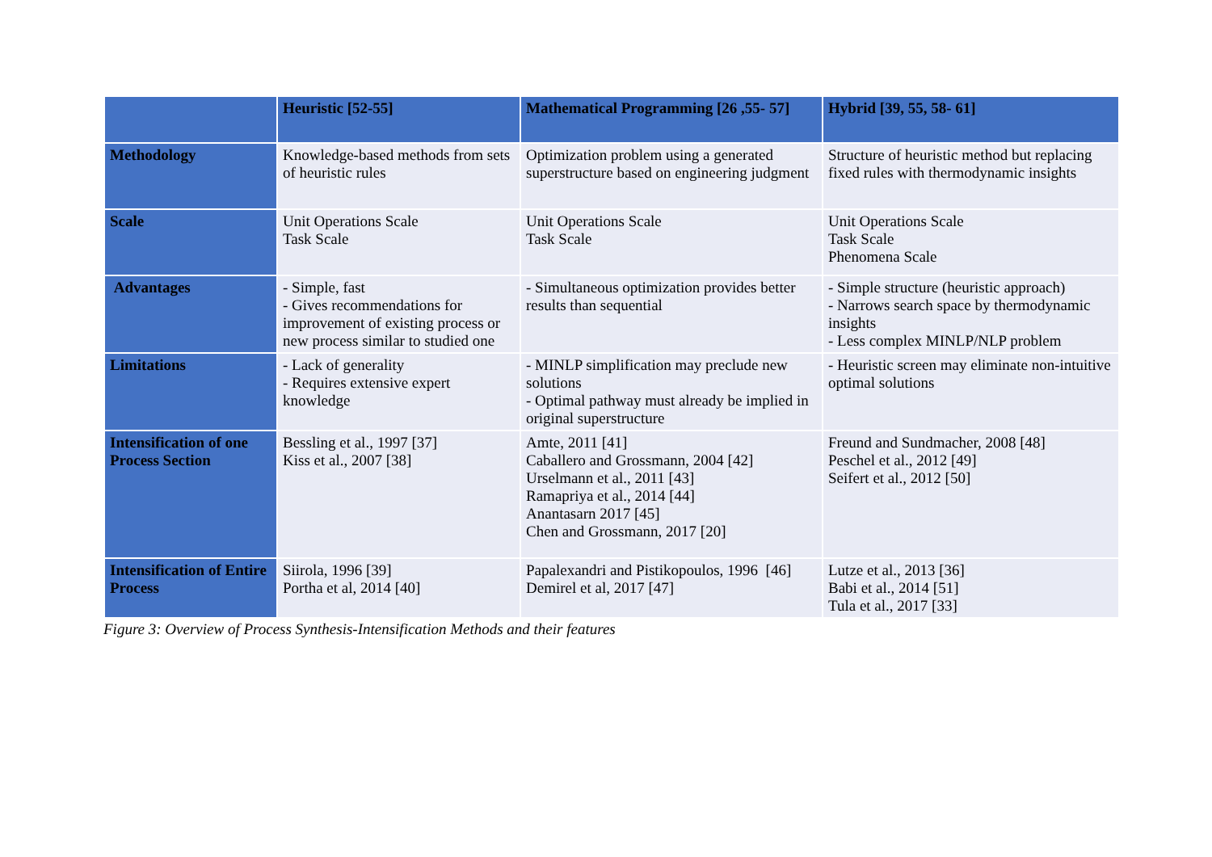| | Heuristic [52-55] | Mathematical Programming [26 ,55- 57] | Hybrid [39, 55, 58- 61] |
| --- | --- | --- | --- |
| Methodology | Knowledge-based methods from sets of heuristic rules | Optimization problem using a generated superstructure based on engineering judgment | Structure of heuristic method but replacing fixed rules with thermodynamic insights |
| Scale | Unit Operations Scale Task Scale | Unit Operations Scale Task Scale | Unit Operations Scale Task Scale Phenomena Scale |
| Advantages | - Simple, fast - Gives recommendations for improvement of existing process or new process similar to studied one | - Simultaneous optimization provides better results than sequential | - Simple structure (heuristic approach) - Narrows search space by thermodynamic insights - Less complex MINLP/NLP problem |
| Limitations | - Lack of generality - Requires extensive expert knowledge | - MINLP simplification may preclude new solutions - Optimal pathway must already be implied in original superstructure | - Heuristic screen may eliminate non-intuitive optimal solutions |
| Intensification of one Process Section | Bessling et al., 1997 [37] Kiss et al., 2007 [38] | Amte, 2011 [41] Caballero and Grossmann, 2004 [42] Urselmann et al., 2011 [43] Ramapriya et al., 2014 [44] Anantasarn 2017 [45] Chen and Grossmann, 2017 [20] | Freund and Sundmacher, 2008 [48] Peschel et al., 2012 [49] Seifert et al., 2012 [50] |
| Intensification of Entire Process | Siirola, 1996 [39] Portha et al, 2014 [40] | Papalexandri and Pistikopoulos, 1996 [46] Demirel et al, 2017 [47] | Lutze et al., 2013 [36] Babi et al., 2014 [51] Tula et al., 2017 [33] |
Figure 3: Overview of Process Synthesis-Intensification Methods and their features